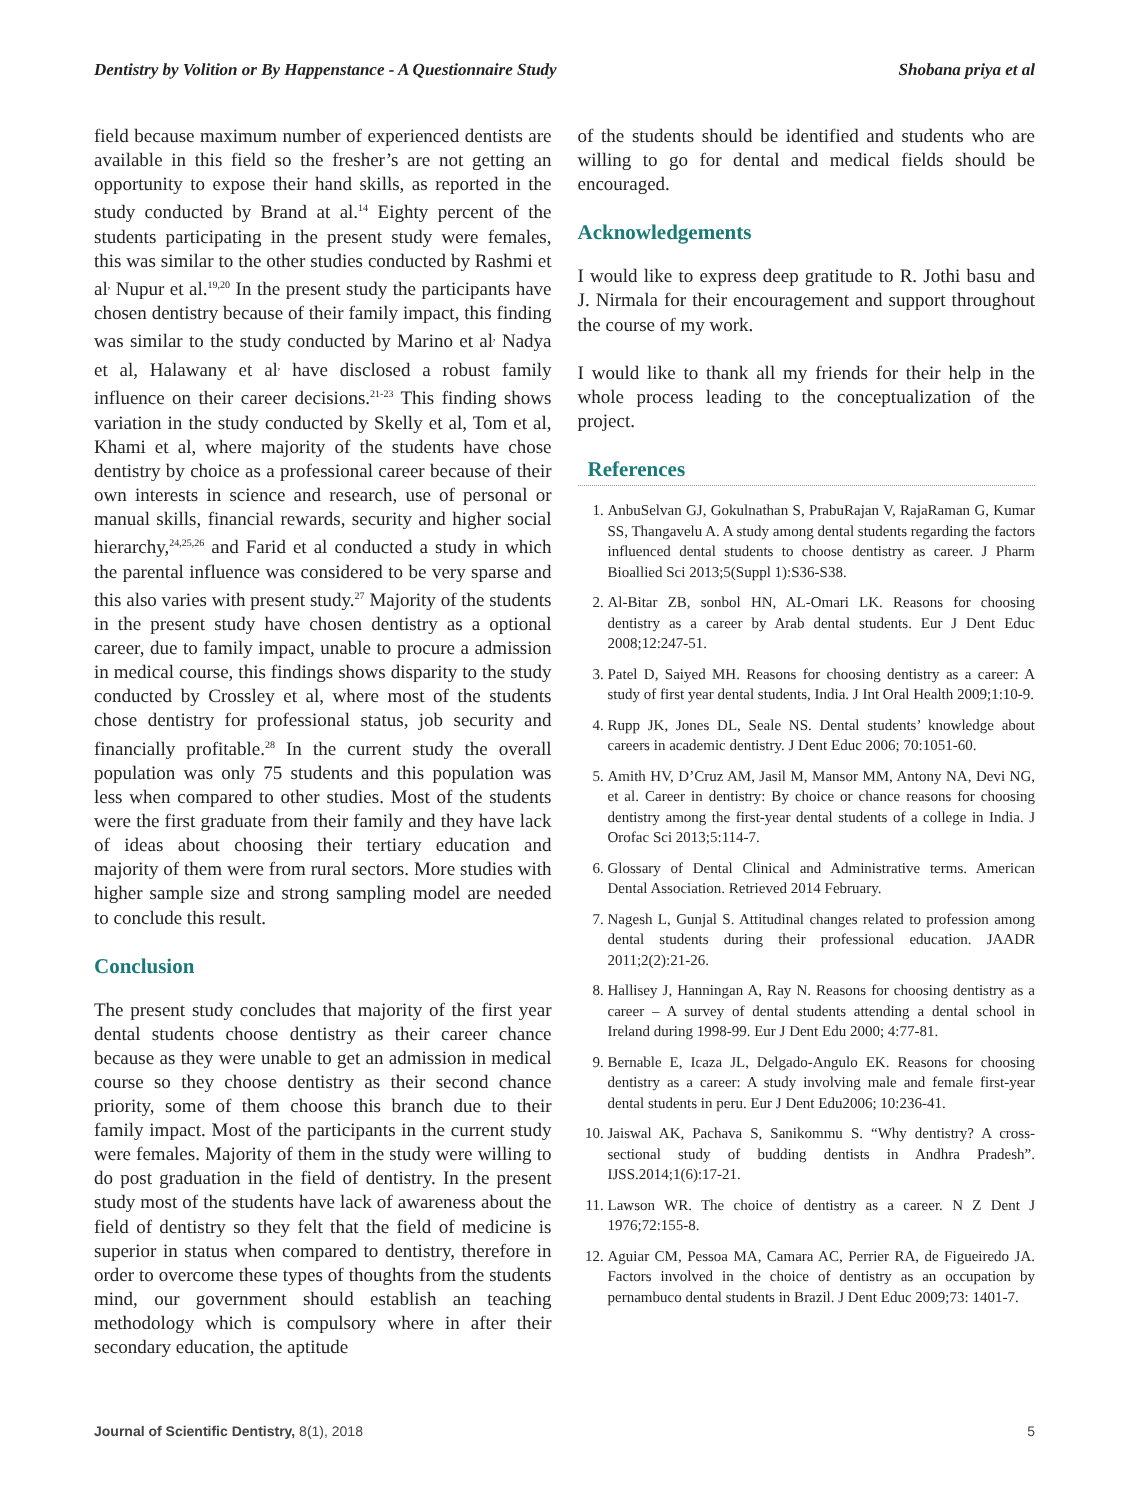Dentistry by Volition or By Happenstance - A Questionnaire Study Shobana priya et al
field because maximum number of experienced dentists are available in this field so the fresher’s are not getting an opportunity to expose their hand skills, as reported in the study conducted by Brand at al.<sup>14</sup> Eighty percent of the students participating in the present study were females, this was similar to the other studies conducted by Rashmi et al<sup>,</sup> Nupur et al.<sup>19,20</sup> In the present study the participants have chosen dentistry because of their family impact, this finding was similar to the study conducted by Marino et al<sup>,</sup> Nadya et al, Halawany et al<sup>,</sup> have disclosed a robust family influence on their career decisions.<sup>21-23</sup> This finding shows variation in the study conducted by Skelly et al, Tom et al, Khami et al, where majority of the students have chose dentistry by choice as a professional career because of their own interests in science and research, use of personal or manual skills, financial rewards, security and higher social hierarchy,<sup>24,25,26</sup> and Farid et al conducted a study in which the parental influence was considered to be very sparse and this also varies with present study.<sup>27</sup> Majority of the students in the present study have chosen dentistry as a optional career, due to family impact, unable to procure a admission in medical course, this findings shows disparity to the study conducted by Crossley et al, where most of the students chose dentistry for professional status, job security and financially profitable.<sup>28</sup> In the current study the overall population was only 75 students and this population was less when compared to other studies. Most of the students were the first graduate from their family and they have lack of ideas about choosing their tertiary education and majority of them were from rural sectors. More studies with higher sample size and strong sampling model are needed to conclude this result.
Conclusion
The present study concludes that majority of the first year dental students choose dentistry as their career chance because as they were unable to get an admission in medical course so they choose dentistry as their second chance priority, some of them choose this branch due to their family impact. Most of the participants in the current study were females. Majority of them in the study were willing to do post graduation in the field of dentistry. In the present study most of the students have lack of awareness about the field of dentistry so they felt that the field of medicine is superior in status when compared to dentistry, therefore in order to overcome these types of thoughts from the students mind, our government should establish an teaching methodology which is compulsory where in after their secondary education, the aptitude
of the students should be identified and students who are willing to go for dental and medical fields should be encouraged.
Acknowledgements
I would like to express deep gratitude to R. Jothi basu and J. Nirmala for their encouragement and support throughout the course of my work.
I would like to thank all my friends for their help in the whole process leading to the conceptualization of the project.
References
1. AnbuSelvan GJ, Gokulnathan S, PrabuRajan V, RajaRaman G, Kumar SS, Thangavelu A. A study among dental students regarding the factors influenced dental students to choose dentistry as career. J Pharm Bioallied Sci 2013;5(Suppl 1):S36-S38.
2. Al-Bitar ZB, sonbol HN, AL-Omari LK. Reasons for choosing dentistry as a career by Arab dental students. Eur J Dent Educ 2008;12:247-51.
3. Patel D, Saiyed MH. Reasons for choosing dentistry as a career: A study of first year dental students, India. J Int Oral Health 2009;1:10-9.
4. Rupp JK, Jones DL, Seale NS. Dental students’ knowledge about careers in academic dentistry. J Dent Educ 2006; 70:1051-60.
5. Amith HV, D’Cruz AM, Jasil M, Mansor MM, Antony NA, Devi NG, et al. Career in dentistry: By choice or chance reasons for choosing dentistry among the first-year dental students of a college in India. J Orofac Sci 2013;5:114-7.
6. Glossary of Dental Clinical and Administrative terms. American Dental Association. Retrieved 2014 February.
7. Nagesh L, Gunjal S. Attitudinal changes related to profession among dental students during their professional education. JAADR 2011;2(2):21-26.
8. Hallisey J, Hanningan A, Ray N. Reasons for choosing dentistry as a career – A survey of dental students attending a dental school in Ireland during 1998-99. Eur J Dent Edu 2000; 4:77-81.
9. Bernable E, Icaza JL, Delgado-Angulo EK. Reasons for choosing dentistry as a career: A study involving male and female first-year dental students in peru. Eur J Dent Edu2006; 10:236-41.
10. Jaiswal AK, Pachava S, Sanikommu S. “Why dentistry? A cross-sectional study of budding dentists in Andhra Pradesh”. IJSS.2014;1(6):17-21.
11. Lawson WR. The choice of dentistry as a career. N Z Dent J 1976;72:155-8.
12. Aguiar CM, Pessoa MA, Camara AC, Perrier RA, de Figueiredo JA. Factors involved in the choice of dentistry as an occupation by pernambuco dental students in Brazil. J Dent Educ 2009;73: 1401-7.
Journal of Scientific Dentistry, 8(1), 2018 5